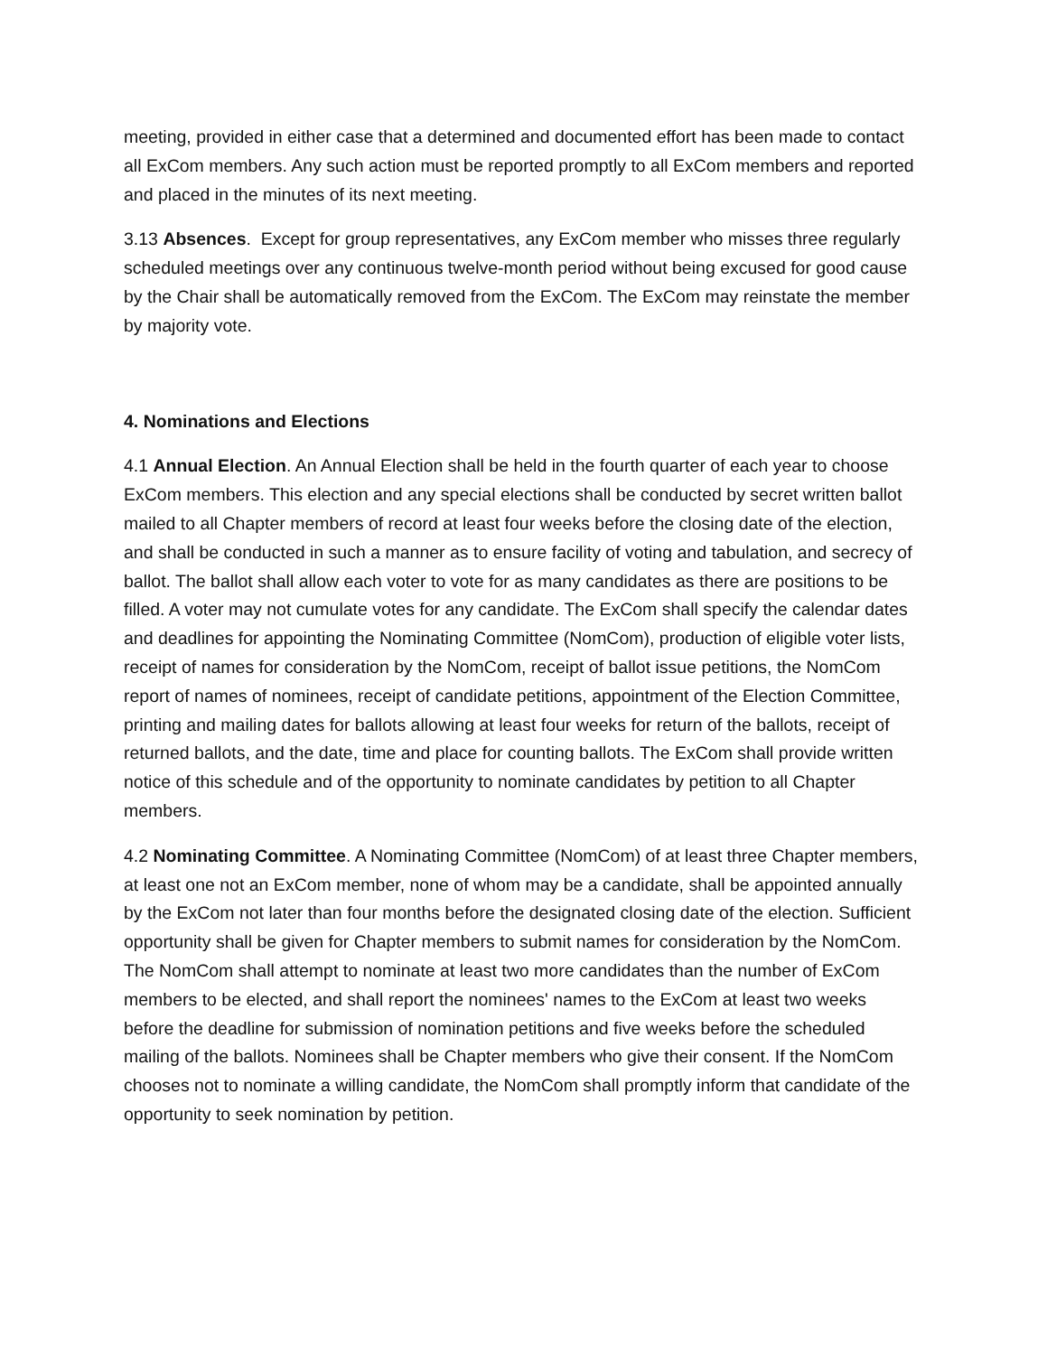meeting, provided in either case that a determined and documented effort has been made to contact all ExCom members. Any such action must be reported promptly to all ExCom members and reported and placed in the minutes of its next meeting.
3.13 Absences. Except for group representatives, any ExCom member who misses three regularly scheduled meetings over any continuous twelve-month period without being excused for good cause by the Chair shall be automatically removed from the ExCom. The ExCom may reinstate the member by majority vote.
4. Nominations and Elections
4.1 Annual Election. An Annual Election shall be held in the fourth quarter of each year to choose ExCom members. This election and any special elections shall be conducted by secret written ballot mailed to all Chapter members of record at least four weeks before the closing date of the election, and shall be conducted in such a manner as to ensure facility of voting and tabulation, and secrecy of ballot. The ballot shall allow each voter to vote for as many candidates as there are positions to be filled. A voter may not cumulate votes for any candidate. The ExCom shall specify the calendar dates and deadlines for appointing the Nominating Committee (NomCom), production of eligible voter lists, receipt of names for consideration by the NomCom, receipt of ballot issue petitions, the NomCom report of names of nominees, receipt of candidate petitions, appointment of the Election Committee, printing and mailing dates for ballots allowing at least four weeks for return of the ballots, receipt of returned ballots, and the date, time and place for counting ballots. The ExCom shall provide written notice of this schedule and of the opportunity to nominate candidates by petition to all Chapter members.
4.2 Nominating Committee. A Nominating Committee (NomCom) of at least three Chapter members, at least one not an ExCom member, none of whom may be a candidate, shall be appointed annually by the ExCom not later than four months before the designated closing date of the election. Sufficient opportunity shall be given for Chapter members to submit names for consideration by the NomCom. The NomCom shall attempt to nominate at least two more candidates than the number of ExCom members to be elected, and shall report the nominees' names to the ExCom at least two weeks before the deadline for submission of nomination petitions and five weeks before the scheduled mailing of the ballots. Nominees shall be Chapter members who give their consent. If the NomCom chooses not to nominate a willing candidate, the NomCom shall promptly inform that candidate of the opportunity to seek nomination by petition.